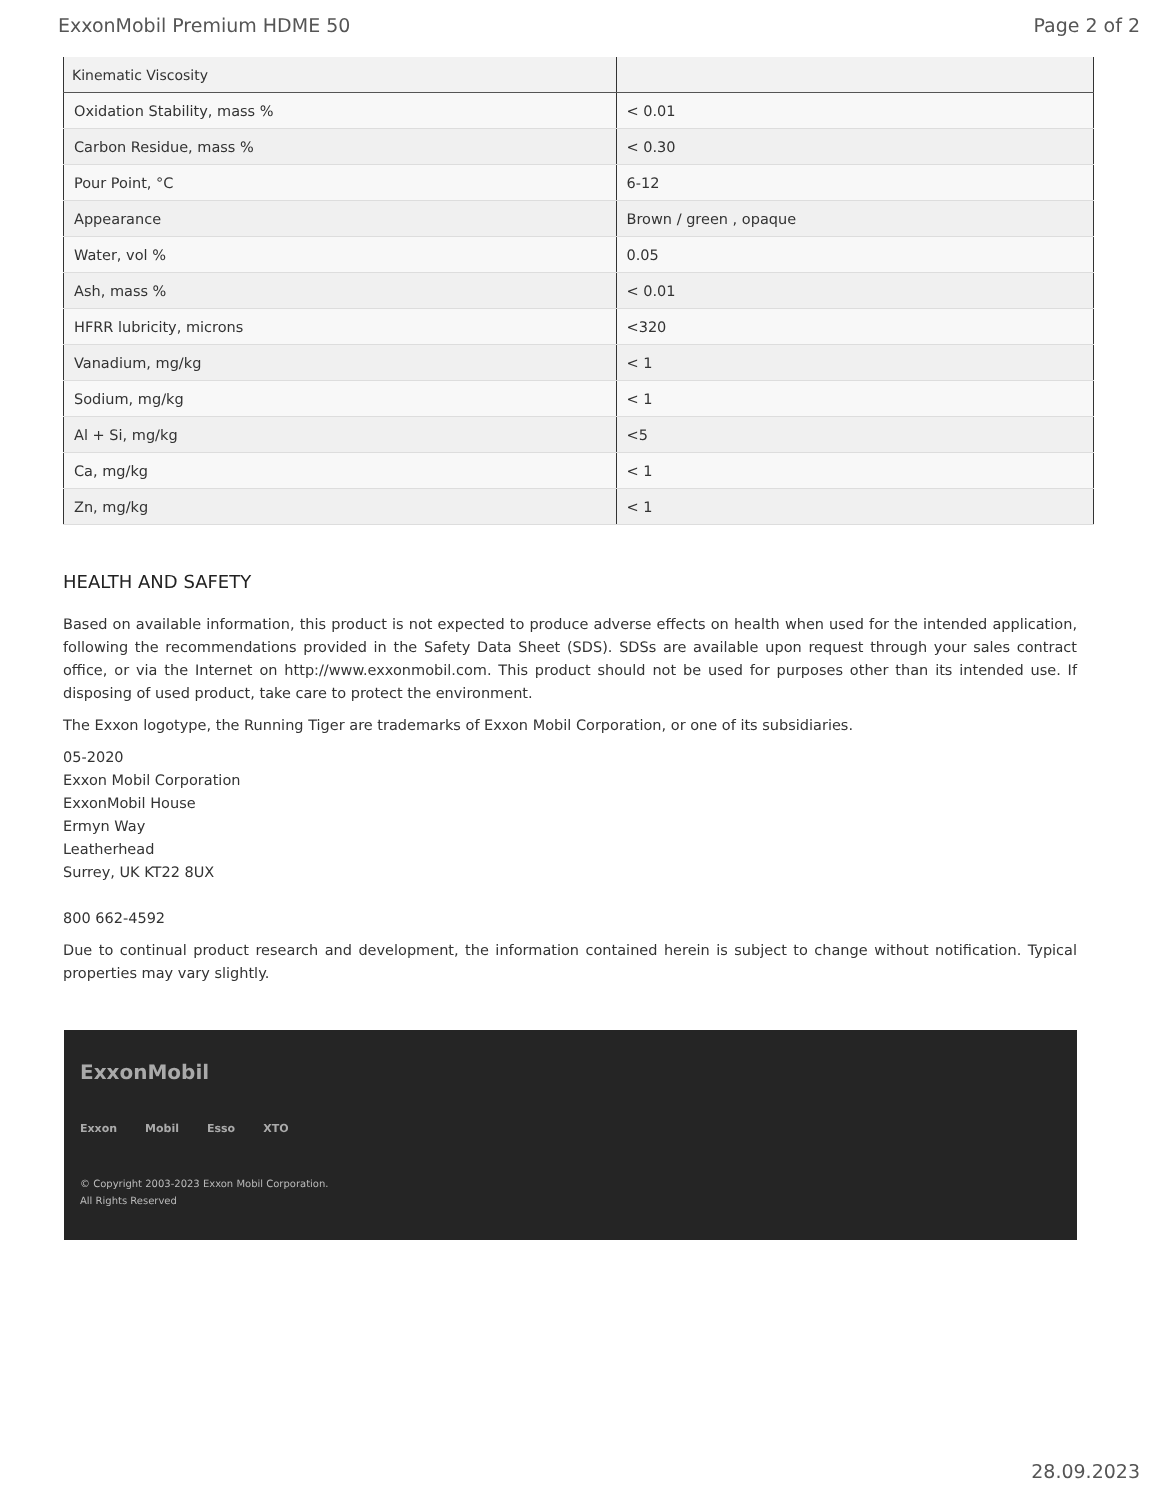ExxonMobil Premium HDME 50 Page 2 of 2
| Kinematic Viscosity | |
| --- | --- |
| Oxidation Stability, mass % | < 0.01 |
| Carbon Residue, mass % | < 0.30 |
| Pour Point, °C | 6-12 |
| Appearance | Brown / green , opaque |
| Water, vol % | 0.05 |
| Ash, mass % | < 0.01 |
| HFRR lubricity, microns | <320 |
| Vanadium, mg/kg | < 1 |
| Sodium, mg/kg | < 1 |
| Al + Si, mg/kg | <5 |
| Ca, mg/kg | < 1 |
| Zn, mg/kg | < 1 |
HEALTH AND SAFETY
Based on available information, this product is not expected to produce adverse effects on health when used for the intended application, following the recommendations provided in the Safety Data Sheet (SDS). SDSs are available upon request through your sales contract office, or via the Internet on http://www.exxonmobil.com. This product should not be used for purposes other than its intended use. If disposing of used product, take care to protect the environment.
The Exxon logotype, the Running Tiger are trademarks of Exxon Mobil Corporation, or one of its subsidiaries.
05-2020
Exxon Mobil Corporation
ExxonMobil House
Ermyn Way
Leatherhead
Surrey, UK KT22 8UX
800 662-4592
Due to continual product research and development, the information contained herein is subject to change without notification. Typical properties may vary slightly.
ExxonMobil
Exxon Mobil Esso XTO
© Copyright 2003-2023 Exxon Mobil Corporation. All Rights Reserved
28.09.2023